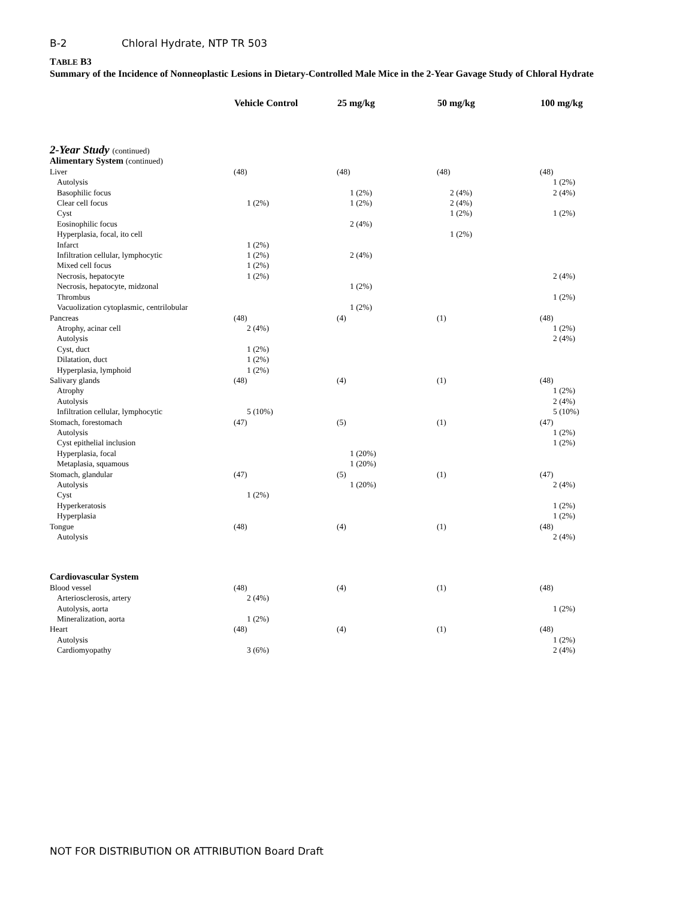B-2 Chloral Hydrate, NTP TR 503
TABLE B3
Summary of the Incidence of Nonneoplastic Lesions in Dietary-Controlled Male Mice in the 2-Year Gavage Study of Chloral Hydrate
| | Vehicle Control | 25 mg/kg | 50 mg/kg | 100 mg/kg |
| --- | --- | --- | --- | --- |
| 2-Year Study (continued) | | | | |
| Alimentary System (continued) | | | | |
| Liver | (48) | (48) | (48) | (48) |
| Autolysis | | | | 1 (2%) |
| Basophilic focus | | 1 (2%) | 2 (4%) | 2 (4%) |
| Clear cell focus | 1 (2%) | 1 (2%) | 2 (4%) | |
| Cyst | | | 1 (2%) | 1 (2%) |
| Eosinophilic focus | | 2 (4%) | | |
| Hyperplasia, focal, ito cell | | | 1 (2%) | |
| Infarct | 1 (2%) | | | |
| Infiltration cellular, lymphocytic | 1 (2%) | 2 (4%) | | |
| Mixed cell focus | 1 (2%) | | | |
| Necrosis, hepatocyte | 1 (2%) | | | 2 (4%) |
| Necrosis, hepatocyte, midzonal | | 1 (2%) | | |
| Thrombus | | | | 1 (2%) |
| Vacuolization cytoplasmic, centrilobular | | 1 (2%) | | |
| Pancreas | (48) | (4) | (1) | (48) |
| Atrophy, acinar cell | 2 (4%) | | | 1 (2%) |
| Autolysis | | | | 2 (4%) |
| Cyst, duct | 1 (2%) | | | |
| Dilatation, duct | 1 (2%) | | | |
| Hyperplasia, lymphoid | 1 (2%) | | | |
| Salivary glands | (48) | (4) | (1) | (48) |
| Atrophy | | | | 1 (2%) |
| Autolysis | | | | 2 (4%) |
| Infiltration cellular, lymphocytic | 5 (10%) | | | 5 (10%) |
| Stomach, forestomach | (47) | (5) | (1) | (47) |
| Autolysis | | | | 1 (2%) |
| Cyst epithelial inclusion | | | | 1 (2%) |
| Hyperplasia, focal | | 1 (20%) | | |
| Metaplasia, squamous | | 1 (20%) | | |
| Stomach, glandular | (47) | (5) | (1) | (47) |
| Autolysis | | 1 (20%) | | 2 (4%) |
| Cyst | 1 (2%) | | | |
| Hyperkeratosis | | | | 1 (2%) |
| Hyperplasia | | | | 1 (2%) |
| Tongue | (48) | (4) | (1) | (48) |
| Autolysis | | | | 2 (4%) |
| Cardiovascular System | | | | |
| Blood vessel | (48) | (4) | (1) | (48) |
| Arteriosclerosis, artery | 2 (4%) | | | |
| Autolysis, aorta | | | | 1 (2%) |
| Mineralization, aorta | 1 (2%) | | | |
| Heart | (48) | (4) | (1) | (48) |
| Autolysis | | | | 1 (2%) |
| Cardiomyopathy | 3 (6%) | | | 2 (4%) |
NOT FOR DISTRIBUTION OR ATTRIBUTION Board Draft